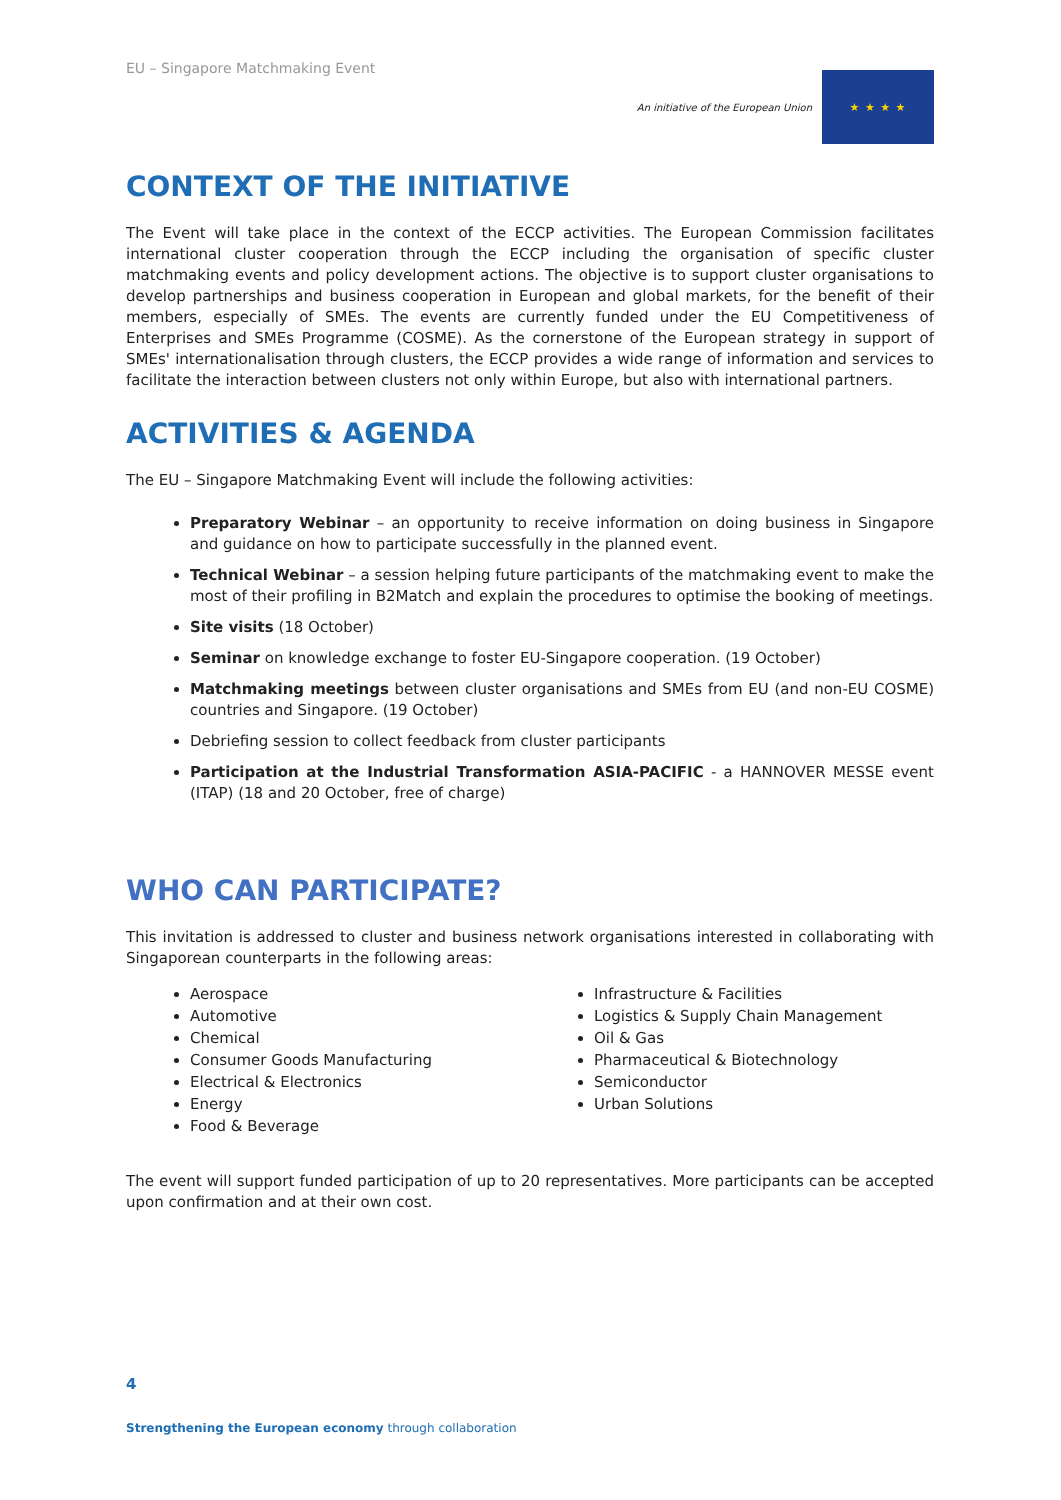EU – Singapore Matchmaking Event
An initiative of the European Union
★ ★ ★ ★
CONTEXT OF THE INITIATIVE
The Event will take place in the context of the ECCP activities. The European Commission facilitates international cluster cooperation through the ECCP including the organisation of specific cluster matchmaking events and policy development actions. The objective is to support cluster organisations to develop partnerships and business cooperation in European and global markets, for the benefit of their members, especially of SMEs. The events are currently funded under the EU Competitiveness of Enterprises and SMEs Programme (COSME). As the cornerstone of the European strategy in support of SMEs' internationalisation through clusters, the ECCP provides a wide range of information and services to facilitate the interaction between clusters not only within Europe, but also with international partners.
ACTIVITIES & AGENDA
The EU – Singapore Matchmaking Event will include the following activities:
Preparatory Webinar – an opportunity to receive information on doing business in Singapore and guidance on how to participate successfully in the planned event.
Technical Webinar – a session helping future participants of the matchmaking event to make the most of their profiling in B2Match and explain the procedures to optimise the booking of meetings.
Site visits (18 October)
Seminar on knowledge exchange to foster EU-Singapore cooperation. (19 October)
Matchmaking meetings between cluster organisations and SMEs from EU (and non-EU COSME) countries and Singapore. (19 October)
Debriefing session to collect feedback from cluster participants
Participation at the Industrial Transformation ASIA-PACIFIC - a HANNOVER MESSE event (ITAP) (18 and 20 October, free of charge)
WHO CAN PARTICIPATE?
This invitation is addressed to cluster and business network organisations interested in collaborating with Singaporean counterparts in the following areas:
Aerospace
Automotive
Chemical
Consumer Goods Manufacturing
Electrical & Electronics
Energy
Food & Beverage
Infrastructure & Facilities
Logistics & Supply Chain Management
Oil & Gas
Pharmaceutical & Biotechnology
Semiconductor
Urban Solutions
The event will support funded participation of up to 20 representatives. More participants can be accepted upon confirmation and at their own cost.
4
Strengthening the European economy through collaboration